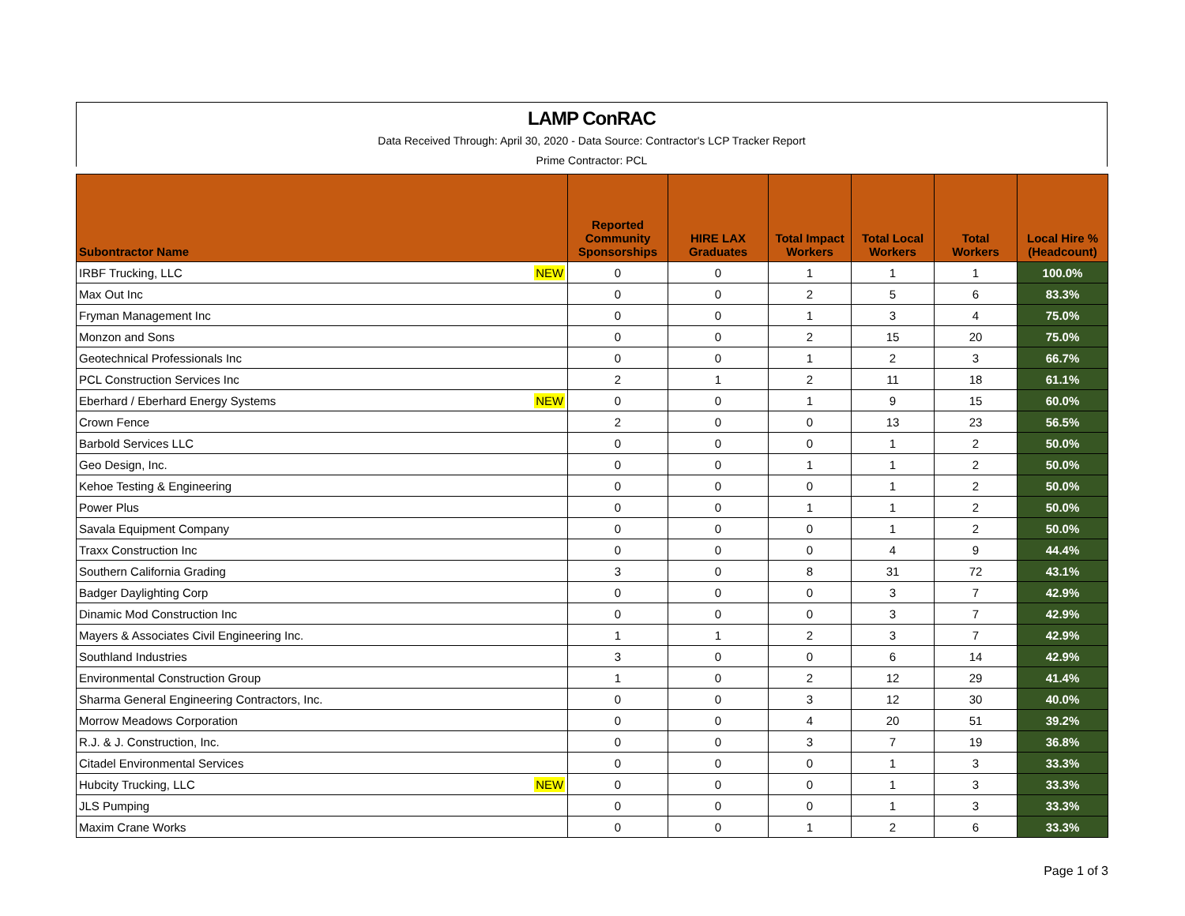LAMP ConRAC
Data Received Through: April 30, 2020 - Data Source: Contractor's LCP Tracker Report
Prime Contractor: PCL
| Subontractor Name | | Reported Community Sponsorships | HIRE LAX Graduates | Total Impact Workers | Total Local Workers | Total Workers | Local Hire % (Headcount) |
| --- | --- | --- | --- | --- | --- | --- | --- |
| IRBF Trucking, LLC | NEW | 0 | 0 | 1 | 1 | 1 | 100.0% |
| Max Out Inc | | 0 | 0 | 2 | 5 | 6 | 83.3% |
| Fryman Management Inc | | 0 | 0 | 1 | 3 | 4 | 75.0% |
| Monzon and Sons | | 0 | 0 | 2 | 15 | 20 | 75.0% |
| Geotechnical Professionals Inc | | 0 | 0 | 1 | 2 | 3 | 66.7% |
| PCL Construction Services Inc | | 2 | 1 | 2 | 11 | 18 | 61.1% |
| Eberhard / Eberhard Energy Systems | NEW | 0 | 0 | 1 | 9 | 15 | 60.0% |
| Crown Fence | | 2 | 0 | 0 | 13 | 23 | 56.5% |
| Barbold Services LLC | | 0 | 0 | 0 | 1 | 2 | 50.0% |
| Geo Design, Inc. | | 0 | 0 | 1 | 1 | 2 | 50.0% |
| Kehoe Testing & Engineering | | 0 | 0 | 0 | 1 | 2 | 50.0% |
| Power Plus | | 0 | 0 | 1 | 1 | 2 | 50.0% |
| Savala Equipment Company | | 0 | 0 | 0 | 1 | 2 | 50.0% |
| Traxx Construction Inc | | 0 | 0 | 0 | 4 | 9 | 44.4% |
| Southern California Grading | | 3 | 0 | 8 | 31 | 72 | 43.1% |
| Badger Daylighting Corp | | 0 | 0 | 0 | 3 | 7 | 42.9% |
| Dinamic Mod Construction Inc | | 0 | 0 | 0 | 3 | 7 | 42.9% |
| Mayers & Associates Civil Engineering Inc. | | 1 | 1 | 2 | 3 | 7 | 42.9% |
| Southland Industries | | 3 | 0 | 0 | 6 | 14 | 42.9% |
| Environmental Construction Group | | 1 | 0 | 2 | 12 | 29 | 41.4% |
| Sharma General Engineering Contractors, Inc. | | 0 | 0 | 3 | 12 | 30 | 40.0% |
| Morrow Meadows Corporation | | 0 | 0 | 4 | 20 | 51 | 39.2% |
| R.J. & J. Construction, Inc. | | 0 | 0 | 3 | 7 | 19 | 36.8% |
| Citadel Environmental Services | | 0 | 0 | 0 | 1 | 3 | 33.3% |
| Hubcity Trucking, LLC | NEW | 0 | 0 | 0 | 1 | 3 | 33.3% |
| JLS Pumping | | 0 | 0 | 0 | 1 | 3 | 33.3% |
| Maxim Crane Works | | 0 | 0 | 1 | 2 | 6 | 33.3% |
Page 1 of 3